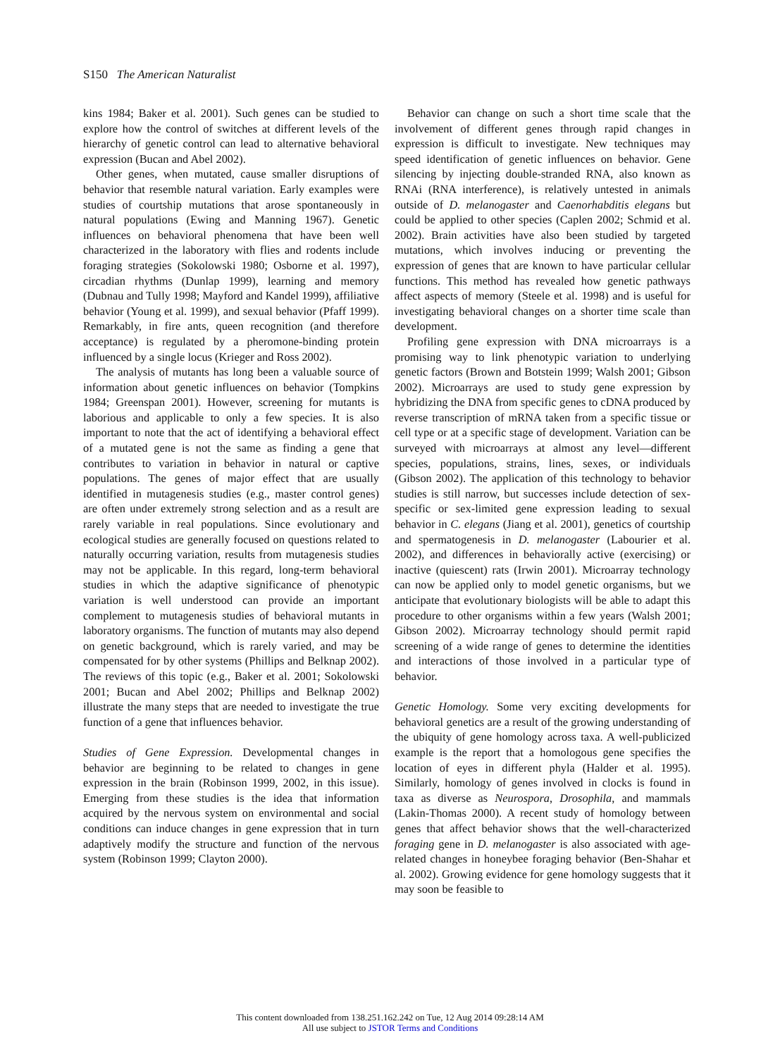S150 The American Naturalist
kins 1984; Baker et al. 2001). Such genes can be studied to explore how the control of switches at different levels of the hierarchy of genetic control can lead to alternative behavioral expression (Bucan and Abel 2002).
Other genes, when mutated, cause smaller disruptions of behavior that resemble natural variation. Early examples were studies of courtship mutations that arose spontaneously in natural populations (Ewing and Manning 1967). Genetic influences on behavioral phenomena that have been well characterized in the laboratory with flies and rodents include foraging strategies (Sokolowski 1980; Osborne et al. 1997), circadian rhythms (Dunlap 1999), learning and memory (Dubnau and Tully 1998; Mayford and Kandel 1999), affiliative behavior (Young et al. 1999), and sexual behavior (Pfaff 1999). Remarkably, in fire ants, queen recognition (and therefore acceptance) is regulated by a pheromone-binding protein influenced by a single locus (Krieger and Ross 2002).
The analysis of mutants has long been a valuable source of information about genetic influences on behavior (Tompkins 1984; Greenspan 2001). However, screening for mutants is laborious and applicable to only a few species. It is also important to note that the act of identifying a behavioral effect of a mutated gene is not the same as finding a gene that contributes to variation in behavior in natural or captive populations. The genes of major effect that are usually identified in mutagenesis studies (e.g., master control genes) are often under extremely strong selection and as a result are rarely variable in real populations. Since evolutionary and ecological studies are generally focused on questions related to naturally occurring variation, results from mutagenesis studies may not be applicable. In this regard, long-term behavioral studies in which the adaptive significance of phenotypic variation is well understood can provide an important complement to mutagenesis studies of behavioral mutants in laboratory organisms. The function of mutants may also depend on genetic background, which is rarely varied, and may be compensated for by other systems (Phillips and Belknap 2002). The reviews of this topic (e.g., Baker et al. 2001; Sokolowski 2001; Bucan and Abel 2002; Phillips and Belknap 2002) illustrate the many steps that are needed to investigate the true function of a gene that influences behavior.
Studies of Gene Expression. Developmental changes in behavior are beginning to be related to changes in gene expression in the brain (Robinson 1999, 2002, in this issue). Emerging from these studies is the idea that information acquired by the nervous system on environmental and social conditions can induce changes in gene expression that in turn adaptively modify the structure and function of the nervous system (Robinson 1999; Clayton 2000).
Behavior can change on such a short time scale that the involvement of different genes through rapid changes in expression is difficult to investigate. New techniques may speed identification of genetic influences on behavior. Gene silencing by injecting double-stranded RNA, also known as RNAi (RNA interference), is relatively untested in animals outside of D. melanogaster and Caenorhabditis elegans but could be applied to other species (Caplen 2002; Schmid et al. 2002). Brain activities have also been studied by targeted mutations, which involves inducing or preventing the expression of genes that are known to have particular cellular functions. This method has revealed how genetic pathways affect aspects of memory (Steele et al. 1998) and is useful for investigating behavioral changes on a shorter time scale than development.
Profiling gene expression with DNA microarrays is a promising way to link phenotypic variation to underlying genetic factors (Brown and Botstein 1999; Walsh 2001; Gibson 2002). Microarrays are used to study gene expression by hybridizing the DNA from specific genes to cDNA produced by reverse transcription of mRNA taken from a specific tissue or cell type or at a specific stage of development. Variation can be surveyed with microarrays at almost any level—different species, populations, strains, lines, sexes, or individuals (Gibson 2002). The application of this technology to behavior studies is still narrow, but successes include detection of sex-specific or sex-limited gene expression leading to sexual behavior in C. elegans (Jiang et al. 2001), genetics of courtship and spermatogenesis in D. melanogaster (Labourier et al. 2002), and differences in behaviorally active (exercising) or inactive (quiescent) rats (Irwin 2001). Microarray technology can now be applied only to model genetic organisms, but we anticipate that evolutionary biologists will be able to adapt this procedure to other organisms within a few years (Walsh 2001; Gibson 2002). Microarray technology should permit rapid screening of a wide range of genes to determine the identities and interactions of those involved in a particular type of behavior.
Genetic Homology. Some very exciting developments for behavioral genetics are a result of the growing understanding of the ubiquity of gene homology across taxa. A well-publicized example is the report that a homologous gene specifies the location of eyes in different phyla (Halder et al. 1995). Similarly, homology of genes involved in clocks is found in taxa as diverse as Neurospora, Drosophila, and mammals (Lakin-Thomas 2000). A recent study of homology between genes that affect behavior shows that the well-characterized foraging gene in D. melanogaster is also associated with age-related changes in honeybee foraging behavior (Ben-Shahar et al. 2002). Growing evidence for gene homology suggests that it may soon be feasible to
This content downloaded from 138.251.162.242 on Tue, 12 Aug 2014 09:28:14 AM
All use subject to JSTOR Terms and Conditions